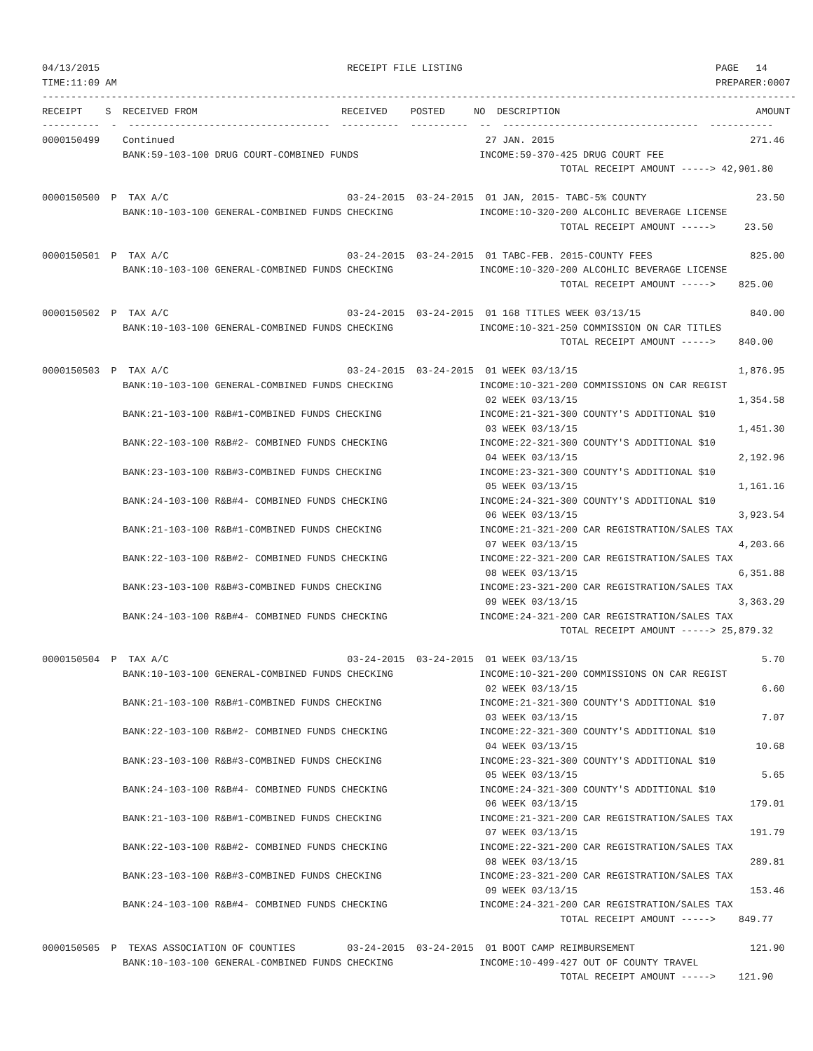04/13/2015                                           RECEIPT FILE LISTING                                            PAGE   14
TIME:11:09 AM                                                                                                        PREPARER:0007
-----------------------------------------------------------------------------------------------------------------------------------
RECEIPT    S  RECEIVED FROM                         RECEIVED    POSTED     NO  DESCRIPTION                                  AMOUNT
----------  -  -----------------------------------  ----------  ----------  --  ----------------------------------  -----------
0000150499    Continued                                                      27 JAN. 2015                                  271.46
              BANK:59-103-100 DRUG COURT-COMBINED FUNDS                     INCOME:59-370-425 DRUG COURT FEE
                                                                                          TOTAL RECEIPT AMOUNT -----> 42,901.80

0000150500  P  TAX A/C                               03-24-2015  03-24-2015  01 JAN, 2015- TABC-5% COUNTY                   23.50
              BANK:10-103-100 GENERAL-COMBINED FUNDS CHECKING               INCOME:10-320-200 ALCOHLIC BEVERAGE LICENSE
                                                                                          TOTAL RECEIPT AMOUNT ----->     23.50

0000150501  P  TAX A/C                               03-24-2015  03-24-2015  01 TABC-FEB. 2015-COUNTY FEES                 825.00
              BANK:10-103-100 GENERAL-COMBINED FUNDS CHECKING               INCOME:10-320-200 ALCOHLIC BEVERAGE LICENSE
                                                                                          TOTAL RECEIPT AMOUNT ----->    825.00

0000150502  P  TAX A/C                               03-24-2015  03-24-2015  01 168 TITLES WEEK 03/13/15                   840.00
              BANK:10-103-100 GENERAL-COMBINED FUNDS CHECKING               INCOME:10-321-250 COMMISSION ON CAR TITLES
                                                                                          TOTAL RECEIPT AMOUNT ----->    840.00

0000150503  P  TAX A/C                               03-24-2015  03-24-2015  01 WEEK 03/13/15                            1,876.95
              BANK:10-103-100 GENERAL-COMBINED FUNDS CHECKING               INCOME:10-321-200 COMMISSIONS ON CAR REGIST
                                                                             02 WEEK 03/13/15                            1,354.58
              BANK:21-103-100 R&B#1-COMBINED FUNDS CHECKING                 INCOME:21-321-300 COUNTY'S ADDITIONAL $10
                                                                             03 WEEK 03/13/15                            1,451.30
              BANK:22-103-100 R&B#2- COMBINED FUNDS CHECKING                INCOME:22-321-300 COUNTY'S ADDITIONAL $10
                                                                             04 WEEK 03/13/15                            2,192.96
              BANK:23-103-100 R&B#3-COMBINED FUNDS CHECKING                 INCOME:23-321-300 COUNTY'S ADDITIONAL $10
                                                                             05 WEEK 03/13/15                            1,161.16
              BANK:24-103-100 R&B#4- COMBINED FUNDS CHECKING                INCOME:24-321-300 COUNTY'S ADDITIONAL $10
                                                                             06 WEEK 03/13/15                            3,923.54
              BANK:21-103-100 R&B#1-COMBINED FUNDS CHECKING                 INCOME:21-321-200 CAR REGISTRATION/SALES TAX
                                                                             07 WEEK 03/13/15                            4,203.66
              BANK:22-103-100 R&B#2- COMBINED FUNDS CHECKING                INCOME:22-321-200 CAR REGISTRATION/SALES TAX
                                                                             08 WEEK 03/13/15                            6,351.88
              BANK:23-103-100 R&B#3-COMBINED FUNDS CHECKING                 INCOME:23-321-200 CAR REGISTRATION/SALES TAX
                                                                             09 WEEK 03/13/15                            3,363.29
              BANK:24-103-100 R&B#4- COMBINED FUNDS CHECKING                INCOME:24-321-200 CAR REGISTRATION/SALES TAX
                                                                                          TOTAL RECEIPT AMOUNT -----> 25,879.32

0000150504  P  TAX A/C                               03-24-2015  03-24-2015  01 WEEK 03/13/15                                5.70
              BANK:10-103-100 GENERAL-COMBINED FUNDS CHECKING               INCOME:10-321-200 COMMISSIONS ON CAR REGIST
                                                                             02 WEEK 03/13/15                                6.60
              BANK:21-103-100 R&B#1-COMBINED FUNDS CHECKING                 INCOME:21-321-300 COUNTY'S ADDITIONAL $10
                                                                             03 WEEK 03/13/15                                7.07
              BANK:22-103-100 R&B#2- COMBINED FUNDS CHECKING                INCOME:22-321-300 COUNTY'S ADDITIONAL $10
                                                                             04 WEEK 03/13/15                               10.68
              BANK:23-103-100 R&B#3-COMBINED FUNDS CHECKING                 INCOME:23-321-300 COUNTY'S ADDITIONAL $10
                                                                             05 WEEK 03/13/15                                5.65
              BANK:24-103-100 R&B#4- COMBINED FUNDS CHECKING                INCOME:24-321-300 COUNTY'S ADDITIONAL $10
                                                                             06 WEEK 03/13/15                              179.01
              BANK:21-103-100 R&B#1-COMBINED FUNDS CHECKING                 INCOME:21-321-200 CAR REGISTRATION/SALES TAX
                                                                             07 WEEK 03/13/15                              191.79
              BANK:22-103-100 R&B#2- COMBINED FUNDS CHECKING                INCOME:22-321-200 CAR REGISTRATION/SALES TAX
                                                                             08 WEEK 03/13/15                              289.81
              BANK:23-103-100 R&B#3-COMBINED FUNDS CHECKING                 INCOME:23-321-200 CAR REGISTRATION/SALES TAX
                                                                             09 WEEK 03/13/15                              153.46
              BANK:24-103-100 R&B#4- COMBINED FUNDS CHECKING                INCOME:24-321-200 CAR REGISTRATION/SALES TAX
                                                                                          TOTAL RECEIPT AMOUNT ----->    849.77

0000150505  P  TEXAS ASSOCIATION OF COUNTIES         03-24-2015  03-24-2015  01 BOOT CAMP REIMBURSEMENT                    121.90
              BANK:10-103-100 GENERAL-COMBINED FUNDS CHECKING               INCOME:10-499-427 OUT OF COUNTY TRAVEL
                                                                                          TOTAL RECEIPT AMOUNT ----->    121.90